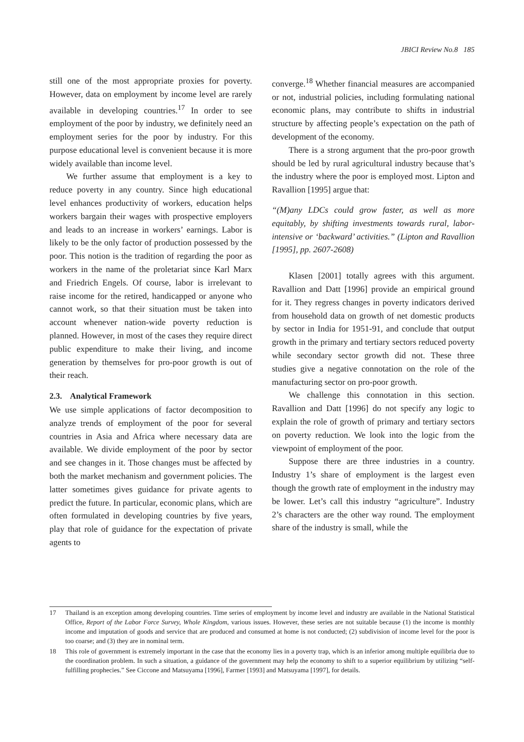JBICI Review No.8 185
still one of the most appropriate proxies for poverty. However, data on employment by income level are rarely available in developing countries.<sup>17</sup> In order to see employment of the poor by industry, we definitely need an employment series for the poor by industry. For this purpose educational level is convenient because it is more widely available than income level.
We further assume that employment is a key to reduce poverty in any country. Since high educational level enhances productivity of workers, education helps workers bargain their wages with prospective employers and leads to an increase in workers’ earnings. Labor is likely to be the only factor of production possessed by the poor. This notion is the tradition of regarding the poor as workers in the name of the proletariat since Karl Marx and Friedrich Engels. Of course, labor is irrelevant to raise income for the retired, handicapped or anyone who cannot work, so that their situation must be taken into account whenever nation-wide poverty reduction is planned. However, in most of the cases they require direct public expenditure to make their living, and income generation by themselves for pro-poor growth is out of their reach.
2.3. Analytical Framework
We use simple applications of factor decomposition to analyze trends of employment of the poor for several countries in Asia and Africa where necessary data are available. We divide employment of the poor by sector and see changes in it. Those changes must be affected by both the market mechanism and government policies. The latter sometimes gives guidance for private agents to predict the future. In particular, economic plans, which are often formulated in developing countries by five years, play that role of guidance for the expectation of private agents to
converge.<sup>18</sup> Whether financial measures are accompanied or not, industrial policies, including formulating national economic plans, may contribute to shifts in industrial structure by affecting people’s expectation on the path of development of the economy.
There is a strong argument that the pro-poor growth should be led by rural agricultural industry because that’s the industry where the poor is employed most. Lipton and Ravallion [1995] argue that:
“(M)any LDCs could grow faster, as well as more equitably, by shifting investments towards rural, labor-intensive or ‘backward’ activities.” (Lipton and Ravallion [1995], pp. 2607-2608)
Klasen [2001] totally agrees with this argument. Ravallion and Datt [1996] provide an empirical ground for it. They regress changes in poverty indicators derived from household data on growth of net domestic products by sector in India for 1951-91, and conclude that output growth in the primary and tertiary sectors reduced poverty while secondary sector growth did not. These three studies give a negative connotation on the role of the manufacturing sector on pro-poor growth.
We challenge this connotation in this section. Ravallion and Datt [1996] do not specify any logic to explain the role of growth of primary and tertiary sectors on poverty reduction. We look into the logic from the viewpoint of employment of the poor.
Suppose there are three industries in a country. Industry 1’s share of employment is the largest even though the growth rate of employment in the industry may be lower. Let’s call this industry “agriculture”. Industry 2’s characters are the other way round. The employment share of the industry is small, while the
17 Thailand is an exception among developing countries. Time series of employment by income level and industry are available in the National Statistical Office, Report of the Labor Force Survey, Whole Kingdom, various issues. However, these series are not suitable because (1) the income is monthly income and imputation of goods and service that are produced and consumed at home is not conducted; (2) subdivision of income level for the poor is too coarse; and (3) they are in nominal term.
18 This role of government is extremely important in the case that the economy lies in a poverty trap, which is an inferior among multiple equilibria due to the coordination problem. In such a situation, a guidance of the government may help the economy to shift to a superior equilibrium by utilizing “self-fulfilling prophecies.” See Ciccone and Matsuyama [1996], Farmer [1993] and Matsuyama [1997], for details.